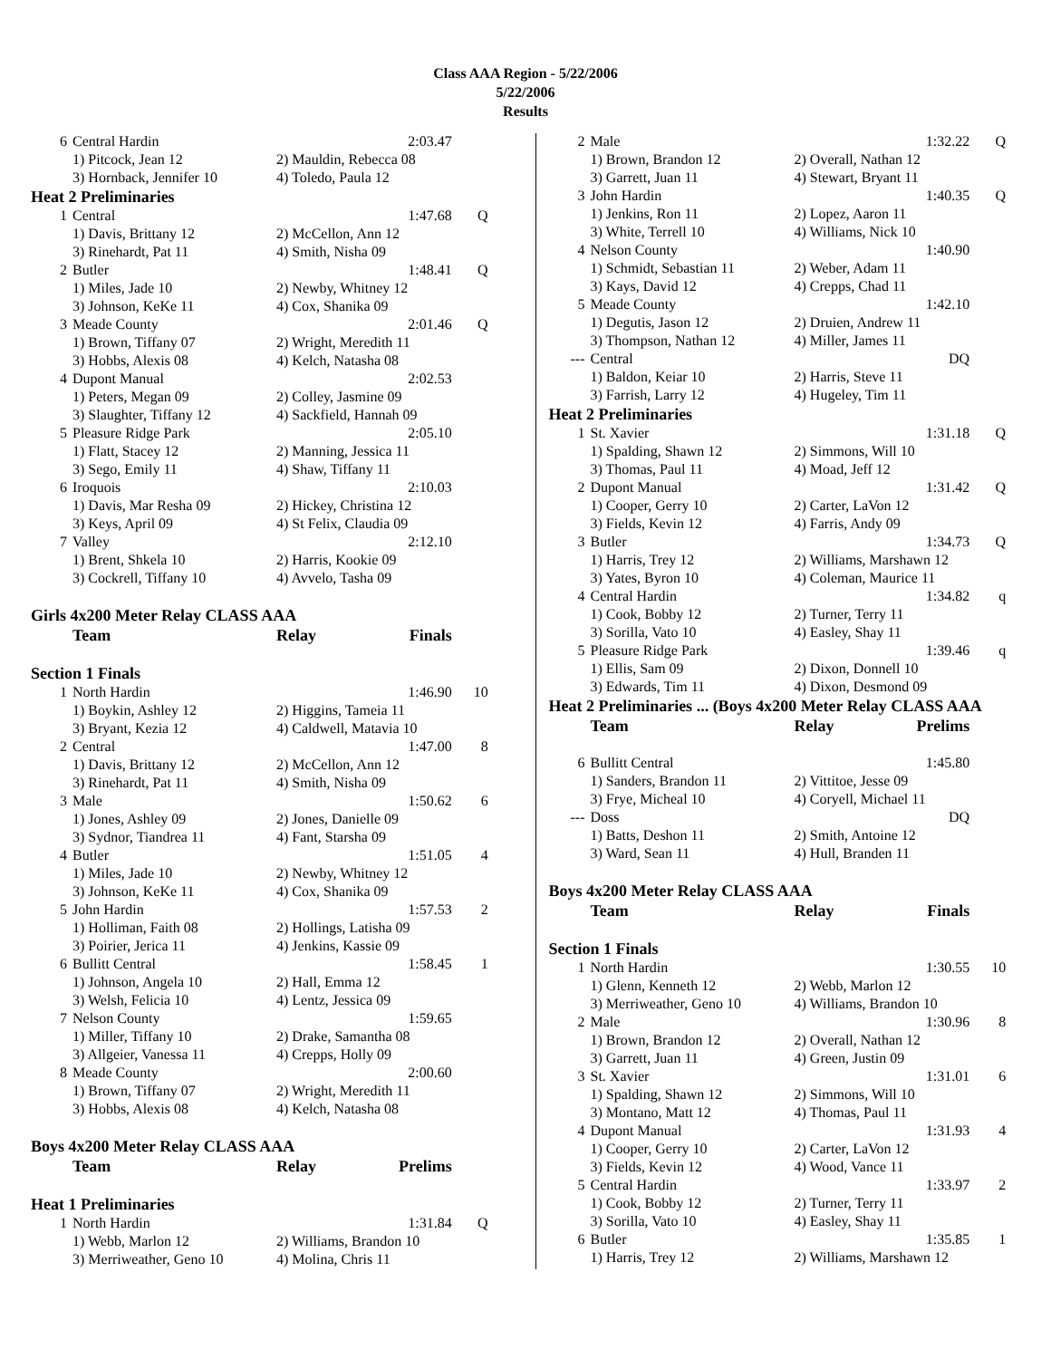Class AAA Region - 5/22/2006
5/22/2006
Results
| 6 | Central Hardin | | 2:03.47 | |
| | 1) Pitcock, Jean 12 | 2) Mauldin, Rebecca 08 | | |
| | 3) Hornback, Jennifer 10 | 4) Toledo, Paula 12 | | |
| Heat 2 Preliminaries | | | | |
| 1 | Central | | 1:47.68 | Q |
| | 1) Davis, Brittany 12 | 2) McCellon, Ann 12 | | |
| | 3) Rinehardt, Pat 11 | 4) Smith, Nisha 09 | | |
| 2 | Butler | | 1:48.41 | Q |
| | 1) Miles, Jade 10 | 2) Newby, Whitney 12 | | |
| | 3) Johnson, KeKe 11 | 4) Cox, Shanika 09 | | |
| 3 | Meade County | | 2:01.46 | Q |
| | 1) Brown, Tiffany 07 | 2) Wright, Meredith 11 | | |
| | 3) Hobbs, Alexis 08 | 4) Kelch, Natasha 08 | | |
| 4 | Dupont Manual | | 2:02.53 | |
| | 1) Peters, Megan 09 | 2) Colley, Jasmine 09 | | |
| | 3) Slaughter, Tiffany 12 | 4) Sackfield, Hannah 09 | | |
| 5 | Pleasure Ridge Park | | 2:05.10 | |
| | 1) Flatt, Stacey 12 | 2) Manning, Jessica 11 | | |
| | 3) Sego, Emily 11 | 4) Shaw, Tiffany 11 | | |
| 6 | Iroquois | | 2:10.03 | |
| | 1) Davis, Mar Resha 09 | 2) Hickey, Christina 12 | | |
| | 3) Keys, April 09 | 4) St Felix, Claudia 09 | | |
| 7 | Valley | | 2:12.10 | |
| | 1) Brent, Shkela 10 | 2) Harris, Kookie 09 | | |
| | 3) Cockrell, Tiffany 10 | 4) Avvelo, Tasha 09 | | |
| Girls 4x200 Meter Relay CLASS AAA | | | | |
| | Team | Relay | Finals | |
| Section 1 Finals | | | | |
| 1 | North Hardin | | 1:46.90 | 10 |
| | 1) Boykin, Ashley 12 | 2) Higgins, Tameia 11 | | |
| | 3) Bryant, Kezia 12 | 4) Caldwell, Matavia 10 | | |
| 2 | Central | | 1:47.00 | 8 |
| | 1) Davis, Brittany 12 | 2) McCellon, Ann 12 | | |
| | 3) Rinehardt, Pat 11 | 4) Smith, Nisha 09 | | |
| 3 | Male | | 1:50.62 | 6 |
| | 1) Jones, Ashley 09 | 2) Jones, Danielle 09 | | |
| | 3) Sydnor, Tiandrea 11 | 4) Fant, Starsha 09 | | |
| 4 | Butler | | 1:51.05 | 4 |
| | 1) Miles, Jade 10 | 2) Newby, Whitney 12 | | |
| | 3) Johnson, KeKe 11 | 4) Cox, Shanika 09 | | |
| 5 | John Hardin | | 1:57.53 | 2 |
| | 1) Holliman, Faith 08 | 2) Hollings, Latisha 09 | | |
| | 3) Poirier, Jerica 11 | 4) Jenkins, Kassie 09 | | |
| 6 | Bullitt Central | | 1:58.45 | 1 |
| | 1) Johnson, Angela 10 | 2) Hall, Emma 12 | | |
| | 3) Welsh, Felicia 10 | 4) Lentz, Jessica 09 | | |
| 7 | Nelson County | | 1:59.65 | |
| | 1) Miller, Tiffany 10 | 2) Drake, Samantha 08 | | |
| | 3) Allgeier, Vanessa 11 | 4) Crepps, Holly 09 | | |
| 8 | Meade County | | 2:00.60 | |
| | 1) Brown, Tiffany 07 | 2) Wright, Meredith 11 | | |
| | 3) Hobbs, Alexis 08 | 4) Kelch, Natasha 08 | | |
| Boys 4x200 Meter Relay CLASS AAA | | | | |
| | Team | Relay | Prelims | |
| Heat 1 Preliminaries | | | | |
| 1 | North Hardin | | 1:31.84 | Q |
| | 1) Webb, Marlon 12 | 2) Williams, Brandon 10 | | |
| | 3) Merriweather, Geno 10 | 4) Molina, Chris 11 | | |
| 2 | Male | | 1:32.22 | Q |
| | 1) Brown, Brandon 12 | 2) Overall, Nathan 12 | | |
| | 3) Garrett, Juan 11 | 4) Stewart, Bryant 11 | | |
| 3 | John Hardin | | 1:40.35 | Q |
| | 1) Jenkins, Ron 11 | 2) Lopez, Aaron 11 | | |
| | 3) White, Terrell 10 | 4) Williams, Nick 10 | | |
| 4 | Nelson County | | 1:40.90 | |
| | 1) Schmidt, Sebastian 11 | 2) Weber, Adam 11 | | |
| | 3) Kays, David 12 | 4) Crepps, Chad 11 | | |
| 5 | Meade County | | 1:42.10 | |
| | 1) Degutis, Jason 12 | 2) Druien, Andrew 11 | | |
| | 3) Thompson, Nathan 12 | 4) Miller, James 11 | | |
| --- | Central | | DQ | |
| | 1) Baldon, Keiar 10 | 2) Harris, Steve 11 | | |
| | 3) Farrish, Larry 12 | 4) Hugeley, Tim 11 | | |
| Heat 2 Preliminaries | | | | |
| 1 | St. Xavier | | 1:31.18 | Q |
| | 1) Spalding, Shawn 12 | 2) Simmons, Will 10 | | |
| | 3) Thomas, Paul 11 | 4) Moad, Jeff 12 | | |
| 2 | Dupont Manual | | 1:31.42 | Q |
| | 1) Cooper, Gerry 10 | 2) Carter, LaVon 12 | | |
| | 3) Fields, Kevin 12 | 4) Farris, Andy 09 | | |
| 3 | Butler | | 1:34.73 | Q |
| | 1) Harris, Trey 12 | 2) Williams, Marshawn 12 | | |
| | 3) Yates, Byron 10 | 4) Coleman, Maurice 11 | | |
| 4 | Central Hardin | | 1:34.82 | q |
| | 1) Cook, Bobby 12 | 2) Turner, Terry 11 | | |
| | 3) Sorilla, Vato 10 | 4) Easley, Shay 11 | | |
| 5 | Pleasure Ridge Park | | 1:39.46 | q |
| | 1) Ellis, Sam 09 | 2) Dixon, Donnell 10 | | |
| | 3) Edwards, Tim 11 | 4) Dixon, Desmond 09 | | |
| Heat 2 Preliminaries ... (Boys 4x200 Meter Relay CLASS AAA | | | | |
| | Team | Relay | Prelims | |
| 6 | Bullitt Central | | 1:45.80 | |
| | 1) Sanders, Brandon 11 | 2) Vittitoe, Jesse 09 | | |
| | 3) Frye, Micheal 10 | 4) Coryell, Michael 11 | | |
| --- | Doss | | DQ | |
| | 1) Batts, Deshon 11 | 2) Smith, Antoine 12 | | |
| | 3) Ward, Sean 11 | 4) Hull, Branden 11 | | |
| Boys 4x200 Meter Relay CLASS AAA | | | | |
| | Team | Relay | Finals | |
| Section 1 Finals | | | | |
| 1 | North Hardin | | 1:30.55 | 10 |
| | 1) Glenn, Kenneth 12 | 2) Webb, Marlon 12 | | |
| | 3) Merriweather, Geno 10 | 4) Williams, Brandon 10 | | |
| 2 | Male | | 1:30.96 | 8 |
| | 1) Brown, Brandon 12 | 2) Overall, Nathan 12 | | |
| | 3) Garrett, Juan 11 | 4) Green, Justin 09 | | |
| 3 | St. Xavier | | 1:31.01 | 6 |
| | 1) Spalding, Shawn 12 | 2) Simmons, Will 10 | | |
| | 3) Montano, Matt 12 | 4) Thomas, Paul 11 | | |
| 4 | Dupont Manual | | 1:31.93 | 4 |
| | 1) Cooper, Gerry 10 | 2) Carter, LaVon 12 | | |
| | 3) Fields, Kevin 12 | 4) Wood, Vance 11 | | |
| 5 | Central Hardin | | 1:33.97 | 2 |
| | 1) Cook, Bobby 12 | 2) Turner, Terry 11 | | |
| | 3) Sorilla, Vato 10 | 4) Easley, Shay 11 | | |
| 6 | Butler | | 1:35.85 | 1 |
| | 1) Harris, Trey 12 | 2) Williams, Marshawn 12 | | |